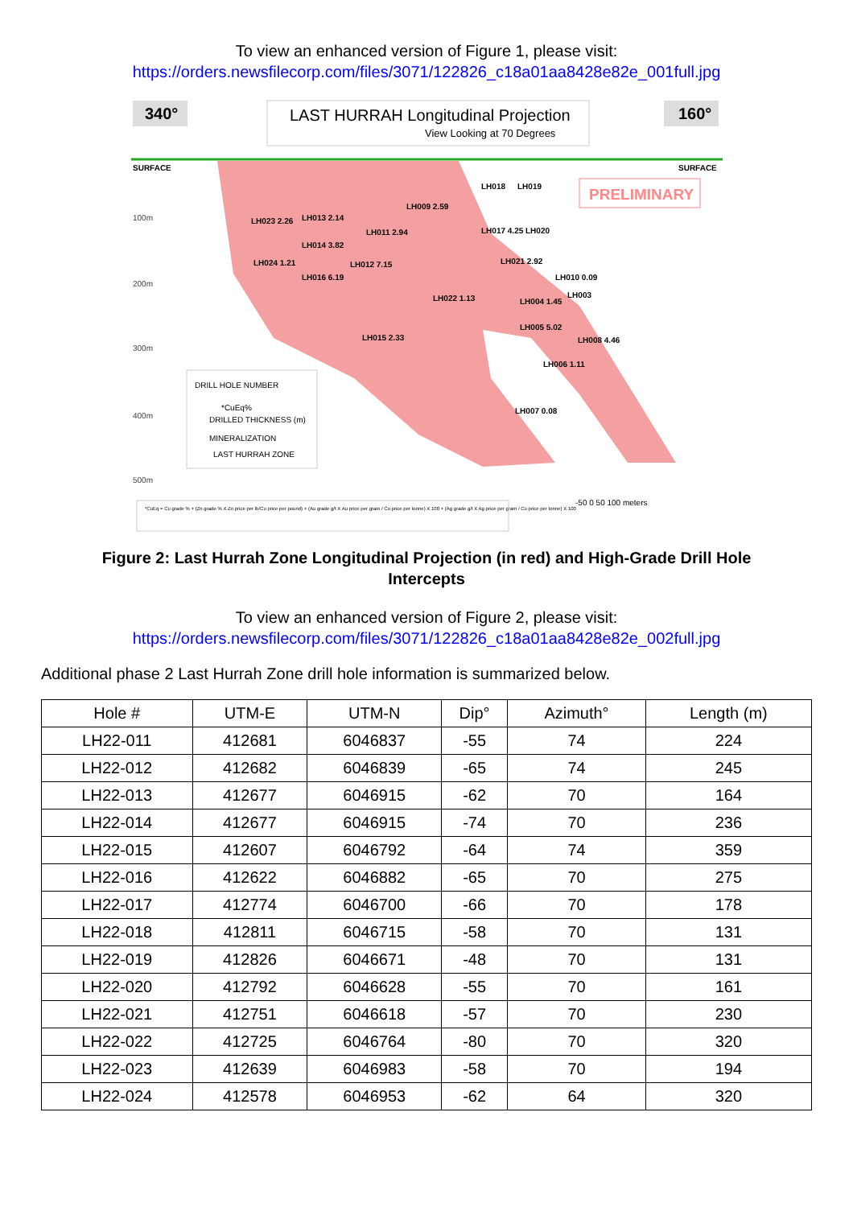To view an enhanced version of Figure 1, please visit:
https://orders.newsfilecorp.com/files/3071/122826_c18a01aa8428e82e_001full.jpg
340°
LAST HURRAH Longitudinal Projection
View Looking at 70 Degrees
160°
PRELIMINARY
SURFACE
SURFACE
100m
200m
300m
400m
500m
DRILL HOLE NUMBER
*CuEq%
DRILLED THICKNESS (m)
MINERALIZATION
LAST HURRAH ZONE
LH023 2.26
LH013 2.14
LH009 2.59
LH011 2.94
LH018
LH019
LH017 4.25
LH020
LH014 3.82
LH024 1.21
LH012 7.15
LH016 6.19
LH021 2.92
LH010 0.09
LH022 1.13
LH004 1.45
LH003
LH005 5.02
LH015 2.33
LH008 4.46
LH006 1.11
LH007 0.08
-50 0 50 100 meters
*CuEq = Cu grade % + (Zn grade % X Zn price per lb/Cu price per pound) + (Au grade g/t X Au price per gram / Cu price per tonne) X 100 + (Ag grade g/t X Ag price per gram / Cu price per tonne) X 100
Figure 2: Last Hurrah Zone Longitudinal Projection (in red) and High-Grade Drill Hole
Intercepts
To view an enhanced version of Figure 2, please visit:
https://orders.newsfilecorp.com/files/3071/122826_c18a01aa8428e82e_002full.jpg
Additional phase 2 Last Hurrah Zone drill hole information is summarized below.
| Hole # | UTM-E | UTM-N | Dip° | Azimuth° | Length (m) |
| --- | --- | --- | --- | --- | --- |
| LH22-011 | 412681 | 6046837 | -55 | 74 | 224 |
| LH22-012 | 412682 | 6046839 | -65 | 74 | 245 |
| LH22-013 | 412677 | 6046915 | -62 | 70 | 164 |
| LH22-014 | 412677 | 6046915 | -74 | 70 | 236 |
| LH22-015 | 412607 | 6046792 | -64 | 74 | 359 |
| LH22-016 | 412622 | 6046882 | -65 | 70 | 275 |
| LH22-017 | 412774 | 6046700 | -66 | 70 | 178 |
| LH22-018 | 412811 | 6046715 | -58 | 70 | 131 |
| LH22-019 | 412826 | 6046671 | -48 | 70 | 131 |
| LH22-020 | 412792 | 6046628 | -55 | 70 | 161 |
| LH22-021 | 412751 | 6046618 | -57 | 70 | 230 |
| LH22-022 | 412725 | 6046764 | -80 | 70 | 320 |
| LH22-023 | 412639 | 6046983 | -58 | 70 | 194 |
| LH22-024 | 412578 | 6046953 | -62 | 64 | 320 |